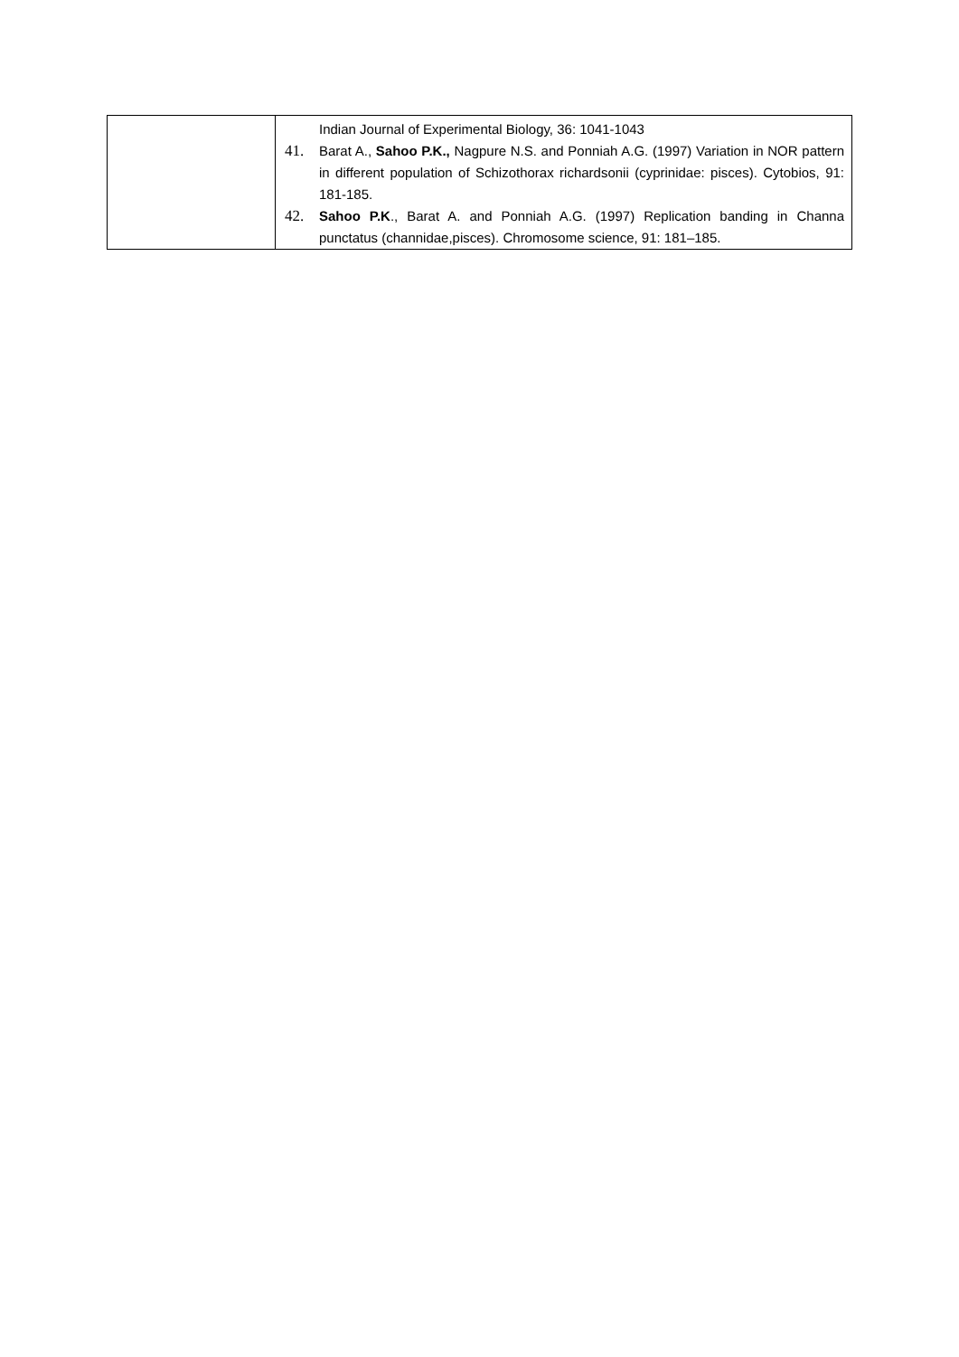| | Indian Journal of Experimental Biology, 36: 1041-1043 41. Barat A., Sahoo P.K., Nagpure N.S. and Ponniah A.G. (1997) Variation in NOR pattern in different population of Schizothorax richardsonii (cyprinidae: pisces). Cytobios, 91: 181-185. 42. Sahoo P.K ., Barat A. and Ponniah A.G. (1997) Replication banding in Channa punctatus (channidae,pisces). Chromosome science, 91: 181–185. |